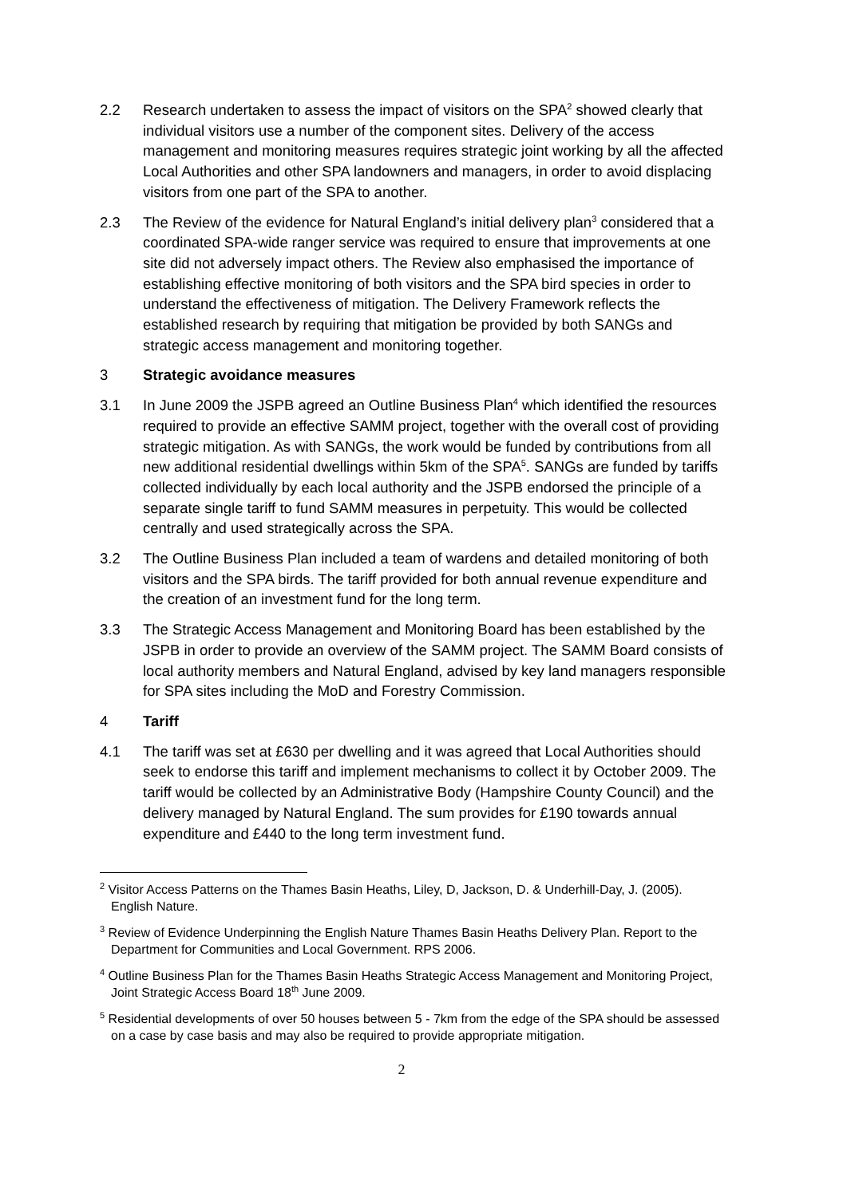2.2 Research undertaken to assess the impact of visitors on the SPA<sup>2</sup> showed clearly that individual visitors use a number of the component sites. Delivery of the access management and monitoring measures requires strategic joint working by all the affected Local Authorities and other SPA landowners and managers, in order to avoid displacing visitors from one part of the SPA to another.
2.3 The Review of the evidence for Natural England’s initial delivery plan<sup>3</sup> considered that a coordinated SPA-wide ranger service was required to ensure that improvements at one site did not adversely impact others. The Review also emphasised the importance of establishing effective monitoring of both visitors and the SPA bird species in order to understand the effectiveness of mitigation. The Delivery Framework reflects the established research by requiring that mitigation be provided by both SANGs and strategic access management and monitoring together.
3 Strategic avoidance measures
3.1 In June 2009 the JSPB agreed an Outline Business Plan<sup>4</sup> which identified the resources required to provide an effective SAMM project, together with the overall cost of providing strategic mitigation. As with SANGs, the work would be funded by contributions from all new additional residential dwellings within 5km of the SPA<sup>5</sup>. SANGs are funded by tariffs collected individually by each local authority and the JSPB endorsed the principle of a separate single tariff to fund SAMM measures in perpetuity. This would be collected centrally and used strategically across the SPA.
3.2 The Outline Business Plan included a team of wardens and detailed monitoring of both visitors and the SPA birds. The tariff provided for both annual revenue expenditure and the creation of an investment fund for the long term.
3.3 The Strategic Access Management and Monitoring Board has been established by the JSPB in order to provide an overview of the SAMM project. The SAMM Board consists of local authority members and Natural England, advised by key land managers responsible for SPA sites including the MoD and Forestry Commission.
4 Tariff
4.1 The tariff was set at £630 per dwelling and it was agreed that Local Authorities should seek to endorse this tariff and implement mechanisms to collect it by October 2009. The tariff would be collected by an Administrative Body (Hampshire County Council) and the delivery managed by Natural England. The sum provides for £190 towards annual expenditure and £440 to the long term investment fund.
<sup>2</sup> Visitor Access Patterns on the Thames Basin Heaths, Liley, D, Jackson, D. & Underhill-Day, J. (2005). English Nature.
<sup>3</sup> Review of Evidence Underpinning the English Nature Thames Basin Heaths Delivery Plan. Report to the Department for Communities and Local Government. RPS 2006.
<sup>4</sup> Outline Business Plan for the Thames Basin Heaths Strategic Access Management and Monitoring Project, Joint Strategic Access Board 18<sup>th</sup> June 2009.
<sup>5</sup> Residential developments of over 50 houses between 5 - 7km from the edge of the SPA should be assessed on a case by case basis and may also be required to provide appropriate mitigation.
2